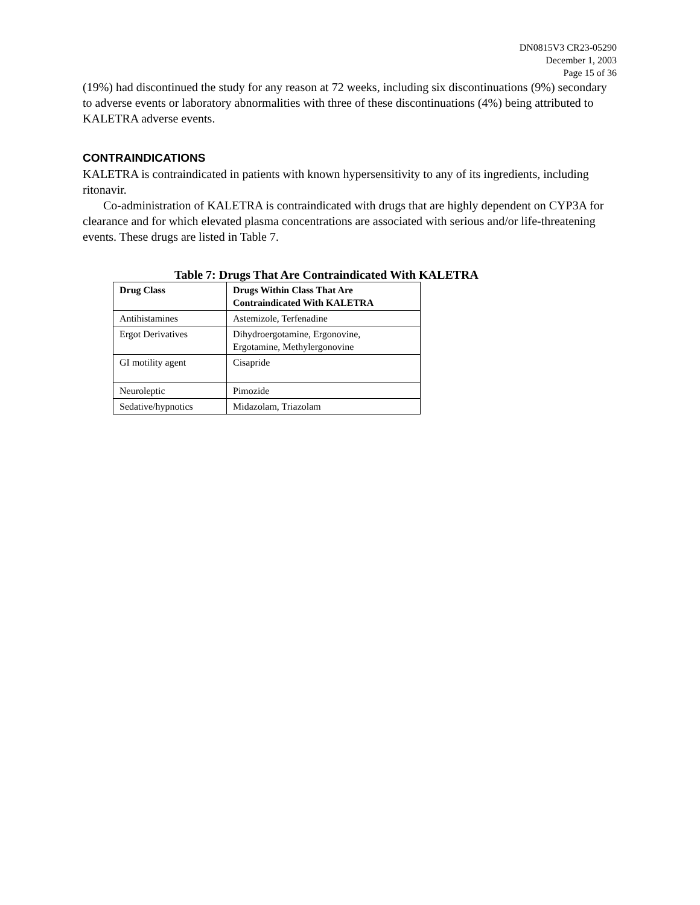DN0815V3 CR23-05290
December 1, 2003
Page 15 of 36
(19%) had discontinued the study for any reason at 72 weeks, including six discontinuations (9%) secondary to adverse events or laboratory abnormalities with three of these discontinuations (4%) being attributed to KALETRA adverse events.
CONTRAINDICATIONS
KALETRA is contraindicated in patients with known hypersensitivity to any of its ingredients, including ritonavir.
Co-administration of KALETRA is contraindicated with drugs that are highly dependent on CYP3A for clearance and for which elevated plasma concentrations are associated with serious and/or life-threatening events. These drugs are listed in Table 7.
Table 7: Drugs That Are Contraindicated With KALETRA
| Drug Class | Drugs Within Class That Are Contraindicated With KALETRA |
| --- | --- |
| Antihistamines | Astemizole, Terfenadine |
| Ergot Derivatives | Dihydroergotamine, Ergonovine, Ergotamine, Methylergonovine |
| GI motility agent | Cisapride |
| Neuroleptic | Pimozide |
| Sedative/hypnotics | Midazolam, Triazolam |